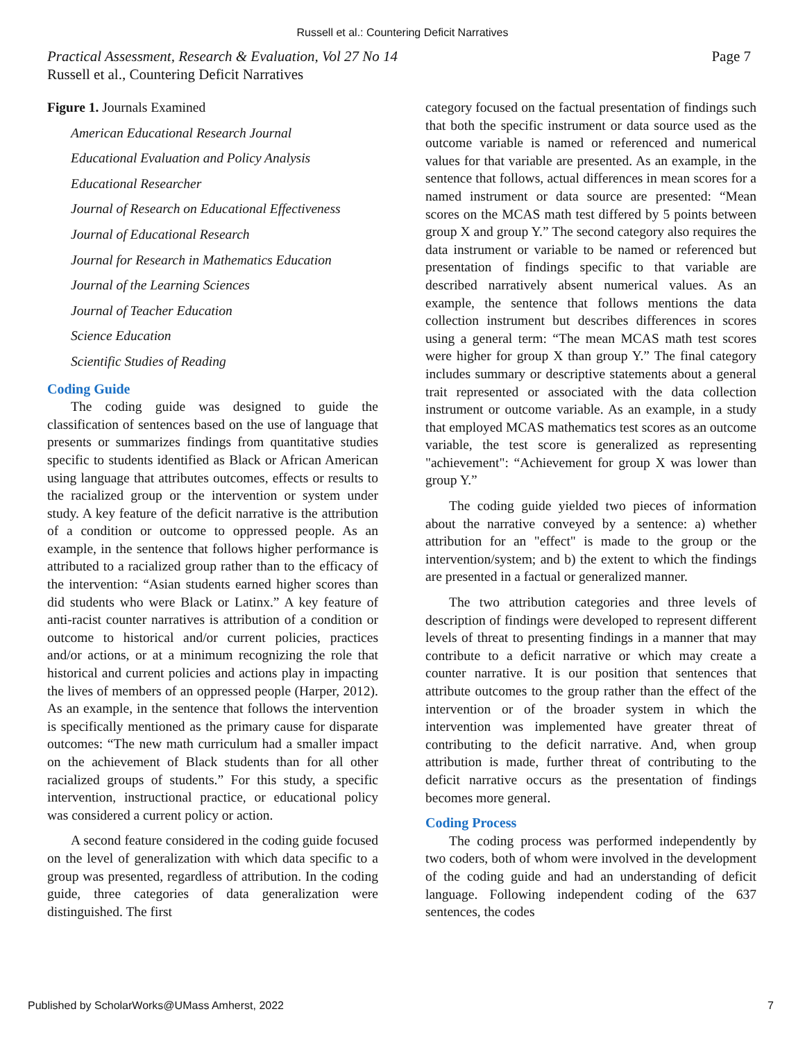Russell et al.: Countering Deficit Narratives
Page 7 Practical Assessment, Research & Evaluation, Vol 27 No 14
Russell et al., Countering Deficit Narratives
Figure 1. Journals Examined
American Educational Research Journal
Educational Evaluation and Policy Analysis
Educational Researcher
Journal of Research on Educational Effectiveness
Journal of Educational Research
Journal for Research in Mathematics Education
Journal of the Learning Sciences
Journal of Teacher Education
Science Education
Scientific Studies of Reading
Coding Guide
The coding guide was designed to guide the classification of sentences based on the use of language that presents or summarizes findings from quantitative studies specific to students identified as Black or African American using language that attributes outcomes, effects or results to the racialized group or the intervention or system under study. A key feature of the deficit narrative is the attribution of a condition or outcome to oppressed people. As an example, in the sentence that follows higher performance is attributed to a racialized group rather than to the efficacy of the intervention: “Asian students earned higher scores than did students who were Black or Latinx.” A key feature of anti-racist counter narratives is attribution of a condition or outcome to historical and/or current policies, practices and/or actions, or at a minimum recognizing the role that historical and current policies and actions play in impacting the lives of members of an oppressed people (Harper, 2012). As an example, in the sentence that follows the intervention is specifically mentioned as the primary cause for disparate outcomes: “The new math curriculum had a smaller impact on the achievement of Black students than for all other racialized groups of students.” For this study, a specific intervention, instructional practice, or educational policy was considered a current policy or action.
A second feature considered in the coding guide focused on the level of generalization with which data specific to a group was presented, regardless of attribution. In the coding guide, three categories of data generalization were distinguished. The first
category focused on the factual presentation of findings such that both the specific instrument or data source used as the outcome variable is named or referenced and numerical values for that variable are presented. As an example, in the sentence that follows, actual differences in mean scores for a named instrument or data source are presented: “Mean scores on the MCAS math test differed by 5 points between group X and group Y.” The second category also requires the data instrument or variable to be named or referenced but presentation of findings specific to that variable are described narratively absent numerical values. As an example, the sentence that follows mentions the data collection instrument but describes differences in scores using a general term: “The mean MCAS math test scores were higher for group X than group Y.” The final category includes summary or descriptive statements about a general trait represented or associated with the data collection instrument or outcome variable. As an example, in a study that employed MCAS mathematics test scores as an outcome variable, the test score is generalized as representing "achievement": “Achievement for group X was lower than group Y.”
The coding guide yielded two pieces of information about the narrative conveyed by a sentence: a) whether attribution for an "effect" is made to the group or the intervention/system; and b) the extent to which the findings are presented in a factual or generalized manner.
The two attribution categories and three levels of description of findings were developed to represent different levels of threat to presenting findings in a manner that may contribute to a deficit narrative or which may create a counter narrative. It is our position that sentences that attribute outcomes to the group rather than the effect of the intervention or of the broader system in which the intervention was implemented have greater threat of contributing to the deficit narrative. And, when group attribution is made, further threat of contributing to the deficit narrative occurs as the presentation of findings becomes more general.
Coding Process
The coding process was performed independently by two coders, both of whom were involved in the development of the coding guide and had an understanding of deficit language. Following independent coding of the 637 sentences, the codes
Published by ScholarWorks@UMass Amherst, 2022 7